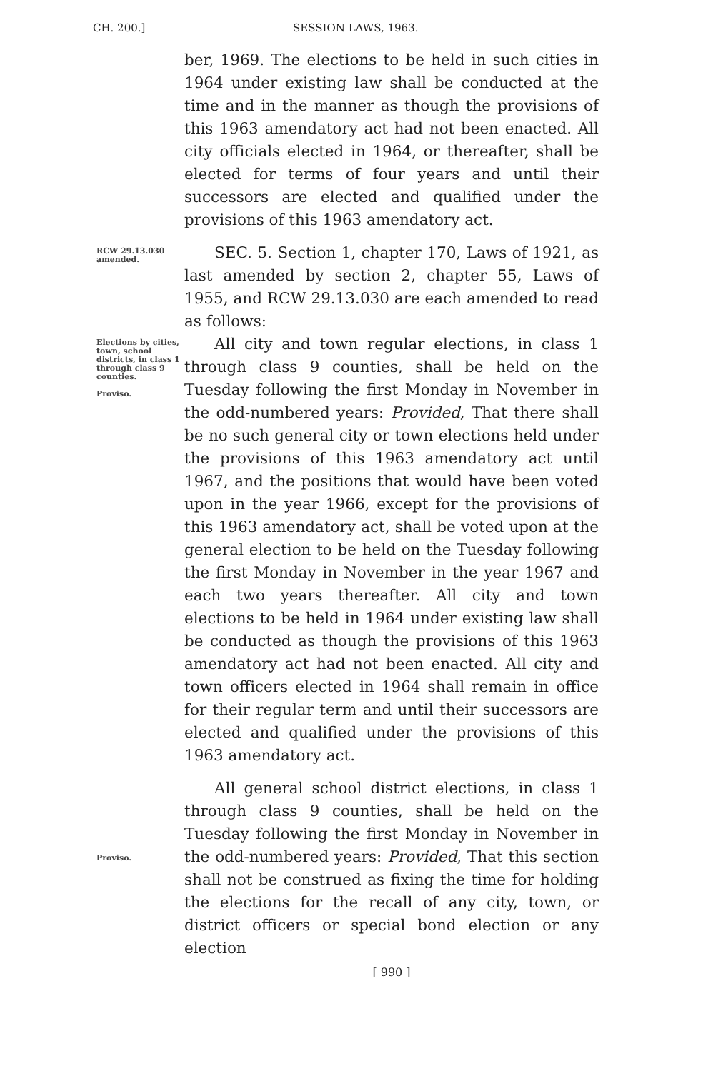CH. 200.] SESSION LAWS, 1963.
ber, 1969. The elections to be held in such cities in 1964 under existing law shall be conducted at the time and in the manner as though the provisions of this 1963 amendatory act had not been enacted. All city officials elected in 1964, or thereafter, shall be elected for terms of four years and until their successors are elected and qualified under the provisions of this 1963 amendatory act.
RCW 29.13.030 amended.
SEC. 5. Section 1, chapter 170, Laws of 1921, as last amended by section 2, chapter 55, Laws of 1955, and RCW 29.13.030 are each amended to read as follows:
Elections by cities, town, school districts, in class 1 through class 9 counties.
Proviso.
All city and town regular elections, in class 1 through class 9 counties, shall be held on the Tuesday following the first Monday in November in the odd-numbered years: Provided, That there shall be no such general city or town elections held under the provisions of this 1963 amendatory act until 1967, and the positions that would have been voted upon in the year 1966, except for the provisions of this 1963 amendatory act, shall be voted upon at the general election to be held on the Tuesday following the first Monday in November in the year 1967 and each two years thereafter. All city and town elections to be held in 1964 under existing law shall be conducted as though the provisions of this 1963 amendatory act had not been enacted. All city and town officers elected in 1964 shall remain in office for their regular term and until their successors are elected and qualified under the provisions of this 1963 amendatory act.
Proviso.
All general school district elections, in class 1 through class 9 counties, shall be held on the Tuesday following the first Monday in November in the odd-numbered years: Provided, That this section shall not be construed as fixing the time for holding the elections for the recall of any city, town, or district officers or special bond election or any election
[ 990 ]